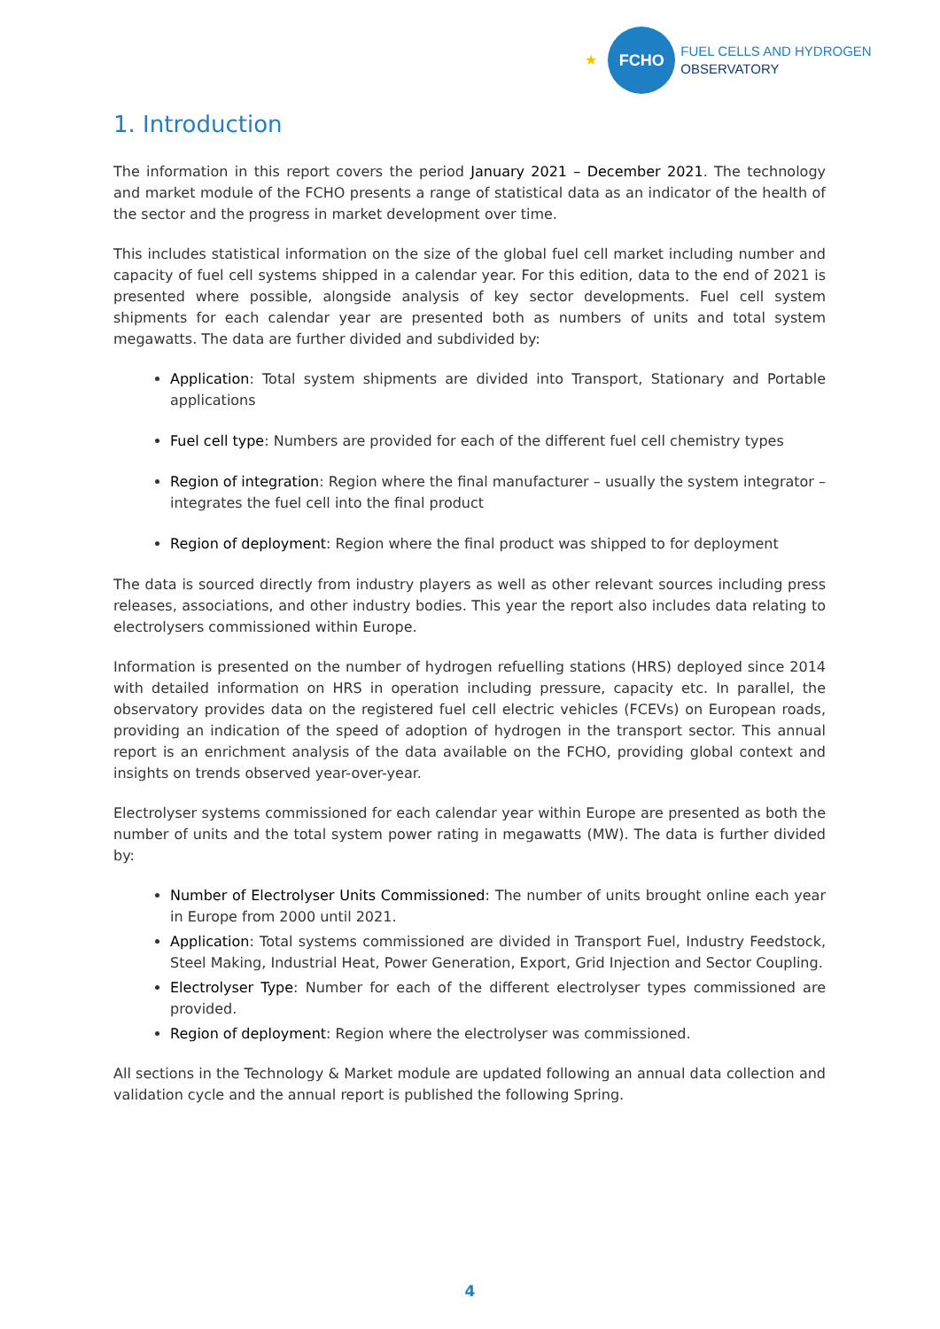★
FCHO
FUEL CELLS AND HYDROGEN
OBSERVATORY
1. Introduction
The information in this report covers the period January 2021 – December 2021. The technology and market module of the FCHO presents a range of statistical data as an indicator of the health of the sector and the progress in market development over time.
This includes statistical information on the size of the global fuel cell market including number and capacity of fuel cell systems shipped in a calendar year. For this edition, data to the end of 2021 is presented where possible, alongside analysis of key sector developments. Fuel cell system shipments for each calendar year are presented both as numbers of units and total system megawatts. The data are further divided and subdivided by:
Application: Total system shipments are divided into Transport, Stationary and Portable applications
Fuel cell type: Numbers are provided for each of the different fuel cell chemistry types
Region of integration: Region where the final manufacturer – usually the system integrator – integrates the fuel cell into the final product
Region of deployment: Region where the final product was shipped to for deployment
The data is sourced directly from industry players as well as other relevant sources including press releases, associations, and other industry bodies. This year the report also includes data relating to electrolysers commissioned within Europe.
Information is presented on the number of hydrogen refuelling stations (HRS) deployed since 2014 with detailed information on HRS in operation including pressure, capacity etc. In parallel, the observatory provides data on the registered fuel cell electric vehicles (FCEVs) on European roads, providing an indication of the speed of adoption of hydrogen in the transport sector. This annual report is an enrichment analysis of the data available on the FCHO, providing global context and insights on trends observed year-over-year.
Electrolyser systems commissioned for each calendar year within Europe are presented as both the number of units and the total system power rating in megawatts (MW). The data is further divided by:
Number of Electrolyser Units Commissioned: The number of units brought online each year in Europe from 2000 until 2021.
Application: Total systems commissioned are divided in Transport Fuel, Industry Feedstock, Steel Making, Industrial Heat, Power Generation, Export, Grid Injection and Sector Coupling.
Electrolyser Type: Number for each of the different electrolyser types commissioned are provided.
Region of deployment: Region where the electrolyser was commissioned.
All sections in the Technology & Market module are updated following an annual data collection and validation cycle and the annual report is published the following Spring.
4